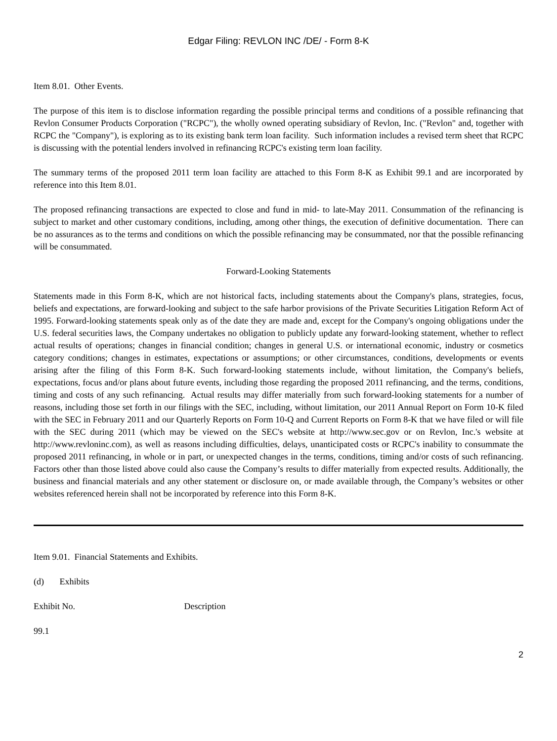Edgar Filing: REVLON INC /DE/ - Form 8-K
Item 8.01. Other Events.
The purpose of this item is to disclose information regarding the possible principal terms and conditions of a possible refinancing that Revlon Consumer Products Corporation ("RCPC"), the wholly owned operating subsidiary of Revlon, Inc. ("Revlon" and, together with RCPC the "Company"), is exploring as to its existing bank term loan facility. Such information includes a revised term sheet that RCPC is discussing with the potential lenders involved in refinancing RCPC's existing term loan facility.
The summary terms of the proposed 2011 term loan facility are attached to this Form 8-K as Exhibit 99.1 and are incorporated by reference into this Item 8.01.
The proposed refinancing transactions are expected to close and fund in mid- to late-May 2011. Consummation of the refinancing is subject to market and other customary conditions, including, among other things, the execution of definitive documentation. There can be no assurances as to the terms and conditions on which the possible refinancing may be consummated, nor that the possible refinancing will be consummated.
Forward-Looking Statements
Statements made in this Form 8-K, which are not historical facts, including statements about the Company's plans, strategies, focus, beliefs and expectations, are forward-looking and subject to the safe harbor provisions of the Private Securities Litigation Reform Act of 1995. Forward-looking statements speak only as of the date they are made and, except for the Company's ongoing obligations under the U.S. federal securities laws, the Company undertakes no obligation to publicly update any forward-looking statement, whether to reflect actual results of operations; changes in financial condition; changes in general U.S. or international economic, industry or cosmetics category conditions; changes in estimates, expectations or assumptions; or other circumstances, conditions, developments or events arising after the filing of this Form 8-K. Such forward-looking statements include, without limitation, the Company's beliefs, expectations, focus and/or plans about future events, including those regarding the proposed 2011 refinancing, and the terms, conditions, timing and costs of any such refinancing. Actual results may differ materially from such forward-looking statements for a number of reasons, including those set forth in our filings with the SEC, including, without limitation, our 2011 Annual Report on Form 10-K filed with the SEC in February 2011 and our Quarterly Reports on Form 10-Q and Current Reports on Form 8-K that we have filed or will file with the SEC during 2011 (which may be viewed on the SEC's website at http://www.sec.gov or on Revlon, Inc.'s website at http://www.revloninc.com), as well as reasons including difficulties, delays, unanticipated costs or RCPC's inability to consummate the proposed 2011 refinancing, in whole or in part, or unexpected changes in the terms, conditions, timing and/or costs of such refinancing. Factors other than those listed above could also cause the Company’s results to differ materially from expected results. Additionally, the business and financial materials and any other statement or disclosure on, or made available through, the Company’s websites or other websites referenced herein shall not be incorporated by reference into this Form 8-K.
Item 9.01. Financial Statements and Exhibits.
(d) Exhibits
Exhibit No. Description
99.1
2